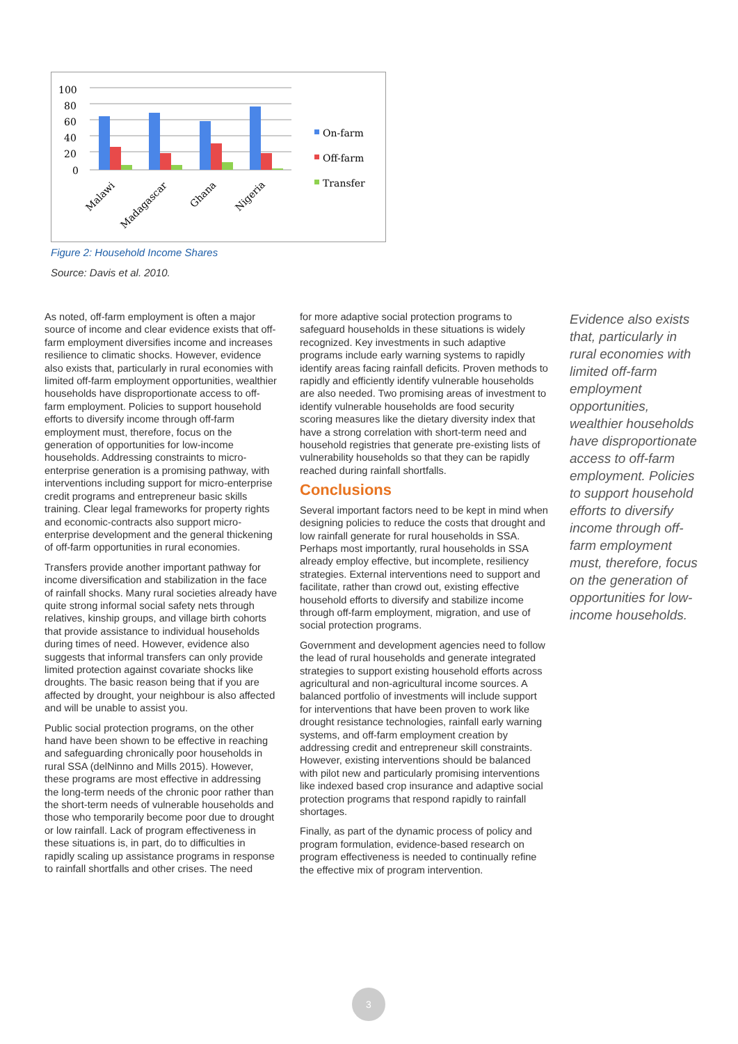100
80
60
40
20
0
Malawi
Madagascar
Ghana
Nigeria
On-farm
Off-farm
Transfer
Figure 2: Household Income Shares
Source: Davis et al. 2010.
As noted, off-farm employment is often a major source of income and clear evidence exists that off-farm employment diversifies income and increases resilience to climatic shocks. However, evidence also exists that, particularly in rural economies with limited off-farm employment opportunities, wealthier households have disproportionate access to off-farm employment. Policies to support household efforts to diversify income through off-farm employment must, therefore, focus on the generation of opportunities for low-income households. Addressing constraints to micro-enterprise generation is a promising pathway, with interventions including support for micro-enterprise credit programs and entrepreneur basic skills training. Clear legal frameworks for property rights and economic-contracts also support micro-enterprise development and the general thickening of off-farm opportunities in rural economies.
Transfers provide another important pathway for income diversification and stabilization in the face of rainfall shocks. Many rural societies already have quite strong informal social safety nets through relatives, kinship groups, and village birth cohorts that provide assistance to individual households during times of need. However, evidence also suggests that informal transfers can only provide limited protection against covariate shocks like droughts. The basic reason being that if you are affected by drought, your neighbour is also affected and will be unable to assist you.
Public social protection programs, on the other hand have been shown to be effective in reaching and safeguarding chronically poor households in rural SSA (delNinno and Mills 2015). However, these programs are most effective in addressing the long-term needs of the chronic poor rather than the short-term needs of vulnerable households and those who temporarily become poor due to drought or low rainfall. Lack of program effectiveness in these situations is, in part, do to difficulties in rapidly scaling up assistance programs in response to rainfall shortfalls and other crises. The need
for more adaptive social protection programs to safeguard households in these situations is widely recognized. Key investments in such adaptive programs include early warning systems to rapidly identify areas facing rainfall deficits. Proven methods to rapidly and efficiently identify vulnerable households are also needed. Two promising areas of investment to identify vulnerable households are food security scoring measures like the dietary diversity index that have a strong correlation with short-term need and household registries that generate pre-existing lists of vulnerability households so that they can be rapidly reached during rainfall shortfalls.
Conclusions
Several important factors need to be kept in mind when designing policies to reduce the costs that drought and low rainfall generate for rural households in SSA. Perhaps most importantly, rural households in SSA already employ effective, but incomplete, resiliency strategies. External interventions need to support and facilitate, rather than crowd out, existing effective household efforts to diversify and stabilize income through off-farm employment, migration, and use of social protection programs.
Government and development agencies need to follow the lead of rural households and generate integrated strategies to support existing household efforts across agricultural and non-agricultural income sources. A balanced portfolio of investments will include support for interventions that have been proven to work like drought resistance technologies, rainfall early warning systems, and off-farm employment creation by addressing credit and entrepreneur skill constraints. However, existing interventions should be balanced with pilot new and particularly promising interventions like indexed based crop insurance and adaptive social protection programs that respond rapidly to rainfall shortages.
Finally, as part of the dynamic process of policy and program formulation, evidence-based research on program effectiveness is needed to continually refine the effective mix of program intervention.
Evidence also exists that, particularly in rural economies with limited off-farm employment opportunities, wealthier households have disproportionate access to off-farm employment. Policies to support household efforts to diversify income through off-farm employment must, therefore, focus on the generation of opportunities for low-income households.
3